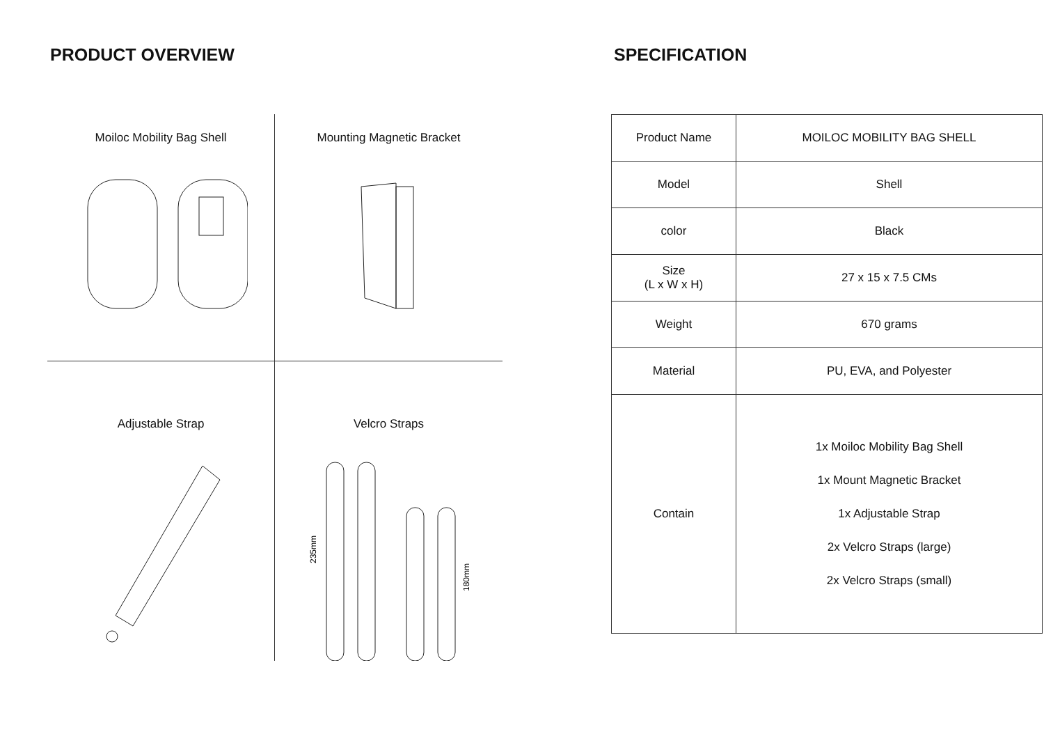PRODUCT OVERVIEW
Moiloc Mobility Bag Shell
Mounting Magnetic Bracket
Adjustable Strap
Velcro Straps
235mm
180mm
SPECIFICATION
| Product Name | MOILOC MOBILITY BAG SHELL |
| Model | Shell |
| color | Black |
| Size (L x W x H) | 27 x 15 x 7.5 CMs |
| Weight | 670 grams |
| Material | PU, EVA, and Polyester |
| Contain | 1x Moiloc Mobility Bag Shell 1x Mount Magnetic Bracket 1x Adjustable Strap 2x Velcro Straps (large) 2x Velcro Straps (small) |